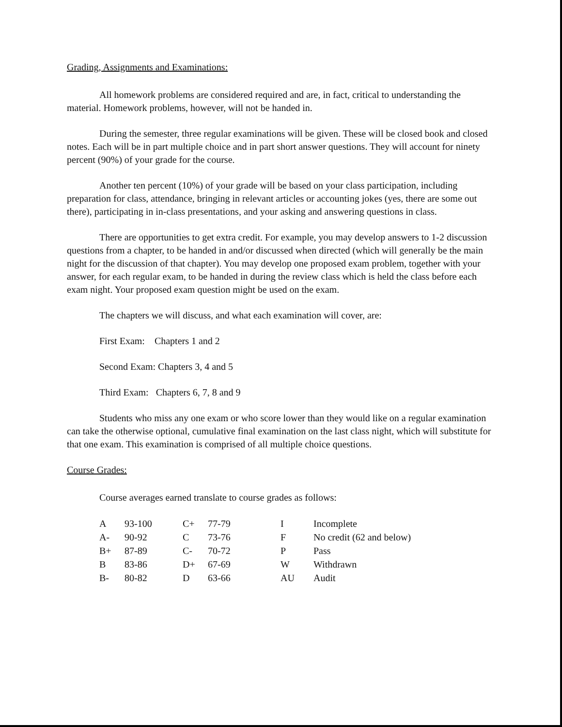Grading, Assignments and Examinations:
All homework problems are considered required and are, in fact, critical to understanding the material. Homework problems, however, will not be handed in.
During the semester, three regular examinations will be given. These will be closed book and closed notes. Each will be in part multiple choice and in part short answer questions. They will account for ninety percent (90%) of your grade for the course.
Another ten percent (10%) of your grade will be based on your class participation, including preparation for class, attendance, bringing in relevant articles or accounting jokes (yes, there are some out there), participating in in-class presentations, and your asking and answering questions in class.
There are opportunities to get extra credit. For example, you may develop answers to 1-2 discussion questions from a chapter, to be handed in and/or discussed when directed (which will generally be the main night for the discussion of that chapter). You may develop one proposed exam problem, together with your answer, for each regular exam, to be handed in during the review class which is held the class before each exam night. Your proposed exam question might be used on the exam.
The chapters we will discuss, and what each examination will cover, are:
First Exam: Chapters 1 and 2
Second Exam: Chapters 3, 4 and 5
Third Exam: Chapters 6, 7, 8 and 9
Students who miss any one exam or who score lower than they would like on a regular examination can take the otherwise optional, cumulative final examination on the last class night, which will substitute for that one exam. This examination is comprised of all multiple choice questions.
Course Grades:
Course averages earned translate to course grades as follows:
| A | 93-100 | C+ | 77-79 | I | Incomplete |
| A- | 90-92 | C | 73-76 | F | No credit (62 and below) |
| B+ | 87-89 | C- | 70-72 | P | Pass |
| B | 83-86 | D+ | 67-69 | W | Withdrawn |
| B- | 80-82 | D | 63-66 | AU | Audit |